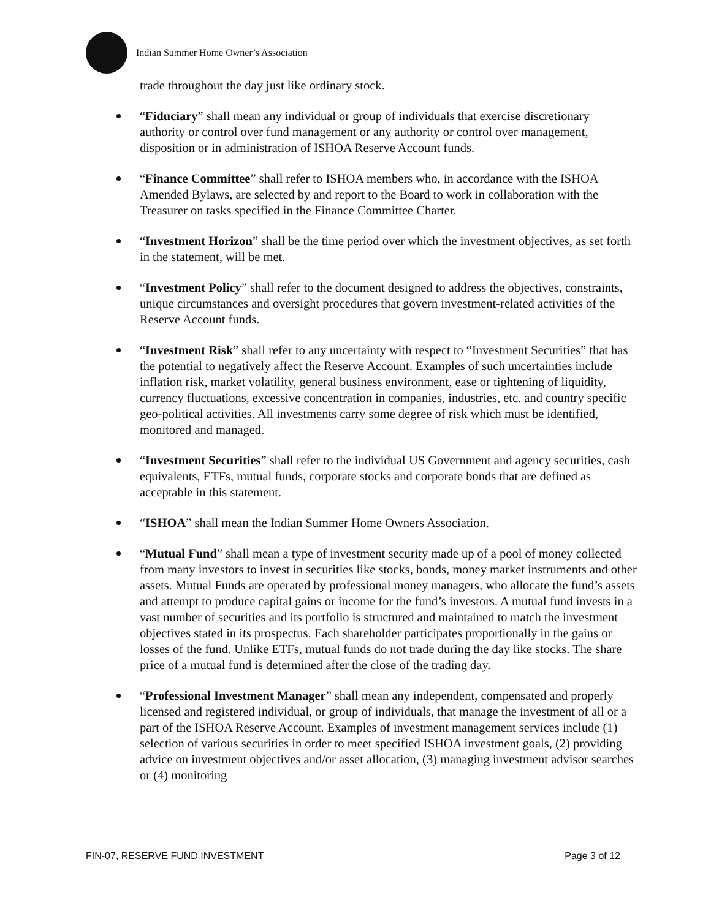Indian Summer Home Owner’s Association
trade throughout the day just like ordinary stock.
“Fiduciary” shall mean any individual or group of individuals that exercise discretionary authority or control over fund management or any authority or control over management, disposition or in administration of ISHOA Reserve Account funds.
“Finance Committee” shall refer to ISHOA members who, in accordance with the ISHOA Amended Bylaws, are selected by and report to the Board to work in collaboration with the Treasurer on tasks specified in the Finance Committee Charter.
“Investment Horizon” shall be the time period over which the investment objectives, as set forth in the statement, will be met.
“Investment Policy” shall refer to the document designed to address the objectives, constraints, unique circumstances and oversight procedures that govern investment-related activities of the Reserve Account funds.
“Investment Risk” shall refer to any uncertainty with respect to “Investment Securities” that has the potential to negatively affect the Reserve Account. Examples of such uncertainties include inflation risk, market volatility, general business environment, ease or tightening of liquidity, currency fluctuations, excessive concentration in companies, industries, etc. and country specific geo-political activities. All investments carry some degree of risk which must be identified, monitored and managed.
“Investment Securities” shall refer to the individual US Government and agency securities, cash equivalents, ETFs, mutual funds, corporate stocks and corporate bonds that are defined as acceptable in this statement.
“ISHOA” shall mean the Indian Summer Home Owners Association.
“Mutual Fund” shall mean a type of investment security made up of a pool of money collected from many investors to invest in securities like stocks, bonds, money market instruments and other assets. Mutual Funds are operated by professional money managers, who allocate the fund’s assets and attempt to produce capital gains or income for the fund’s investors. A mutual fund invests in a vast number of securities and its portfolio is structured and maintained to match the investment objectives stated in its prospectus. Each shareholder participates proportionally in the gains or losses of the fund. Unlike ETFs, mutual funds do not trade during the day like stocks. The share price of a mutual fund is determined after the close of the trading day.
“Professional Investment Manager” shall mean any independent, compensated and properly licensed and registered individual, or group of individuals, that manage the investment of all or a part of the ISHOA Reserve Account. Examples of investment management services include (1) selection of various securities in order to meet specified ISHOA investment goals, (2) providing advice on investment objectives and/or asset allocation, (3) managing investment advisor searches or (4) monitoring
FIN-07, RESERVE FUND INVESTMENT Page 3 of 12